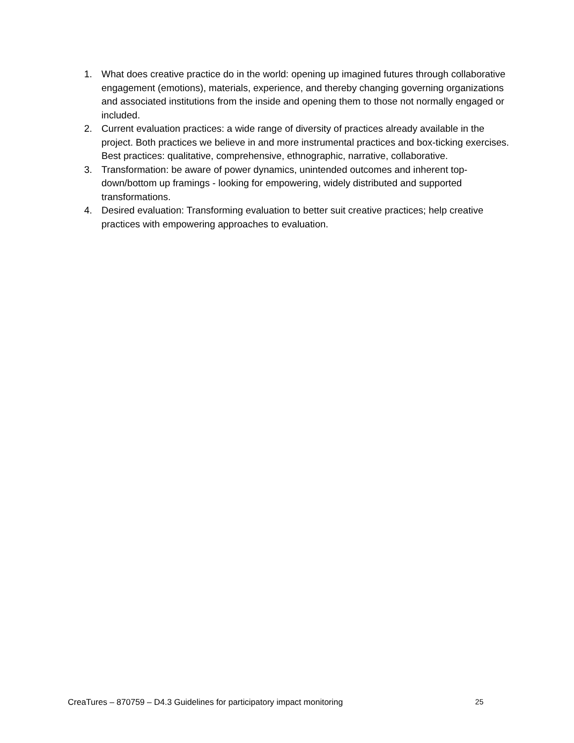1. What does creative practice do in the world: opening up imagined futures through collaborative engagement (emotions), materials, experience, and thereby changing governing organizations and associated institutions from the inside and opening them to those not normally engaged or included.
2. Current evaluation practices: a wide range of diversity of practices already available in the project. Both practices we believe in and more instrumental practices and box-ticking exercises. Best practices: qualitative, comprehensive, ethnographic, narrative, collaborative.
3. Transformation: be aware of power dynamics, unintended outcomes and inherent top-down/bottom up framings - looking for empowering, widely distributed and supported transformations.
4. Desired evaluation: Transforming evaluation to better suit creative practices; help creative practices with empowering approaches to evaluation.
CreaTures – 870759 – D4.3 Guidelines for participatory impact monitoring 25